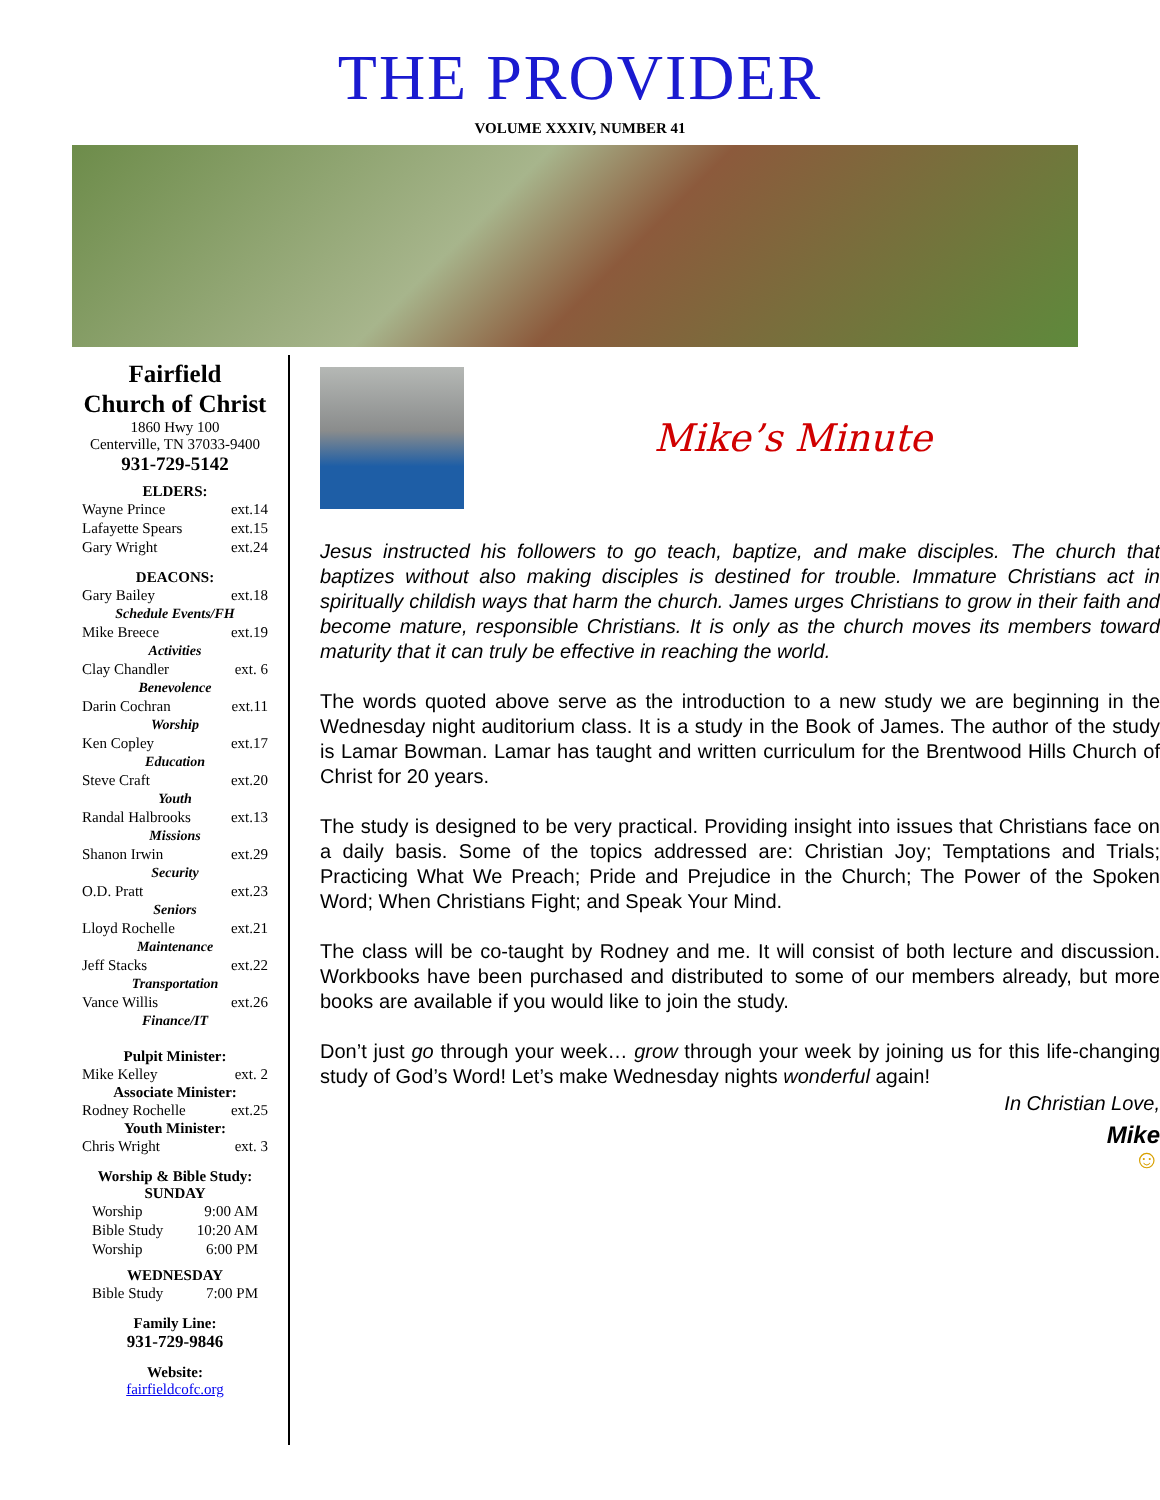THE PROVIDER
VOLUME XXXIV, NUMBER 41
Fairfield
Church of Christ
1860 Hwy 100
Centerville, TN 37033-9400
931-729-5142
ELDERS:
Wayne Prince ext.14
Lafayette Spears ext.15
Gary Wright ext.24
DEACONS:
Gary Bailey ext.18
Schedule Events/FH
Mike Breece ext.19
Activities
Clay Chandler ext. 6
Benevolence
Darin Cochran ext.11
Worship
Ken Copley ext.17
Education
Steve Craft ext.20
Youth
Randal Halbrooks ext.13
Missions
Shanon Irwin ext.29
Security
O.D. Pratt ext.23
Seniors
Lloyd Rochelle ext.21
Maintenance
Jeff Stacks ext.22
Transportation
Vance Willis ext.26
Finance/IT
Pulpit Minister:
Mike Kelley ext. 2
Associate Minister:
Rodney Rochelle ext.25
Youth Minister:
Chris Wright ext. 3
Worship & Bible Study:
SUNDAY
Worship 9:00 AM
Bible Study 10:20 AM
Worship 6:00 PM
WEDNESDAY
Bible Study 7:00 PM
Family Line:
931-729-9846
Website:
fairfieldcofc.org
Mike’s Minute
Jesus instructed his followers to go teach, baptize, and make disciples. The church that baptizes without also making disciples is destined for trouble. Immature Christians act in spiritually childish ways that harm the church. James urges Christians to grow in their faith and become mature, responsible Christians. It is only as the church moves its members toward maturity that it can truly be effective in reaching the world.
The words quoted above serve as the introduction to a new study we are beginning in the Wednesday night auditorium class. It is a study in the Book of James. The author of the study is Lamar Bowman. Lamar has taught and written curriculum for the Brentwood Hills Church of Christ for 20 years.
The study is designed to be very practical. Providing insight into issues that Christians face on a daily basis. Some of the topics addressed are: Christian Joy; Temptations and Trials; Practicing What We Preach; Pride and Prejudice in the Church; The Power of the Spoken Word; When Christians Fight; and Speak Your Mind.
The class will be co-taught by Rodney and me. It will consist of both lecture and discussion. Workbooks have been purchased and distributed to some of our members already, but more books are available if you would like to join the study.
Don’t just go through your week… grow through your week by joining us for this life-changing study of God’s Word! Let’s make Wednesday nights wonderful again!
In Christian Love,
Mike
☺